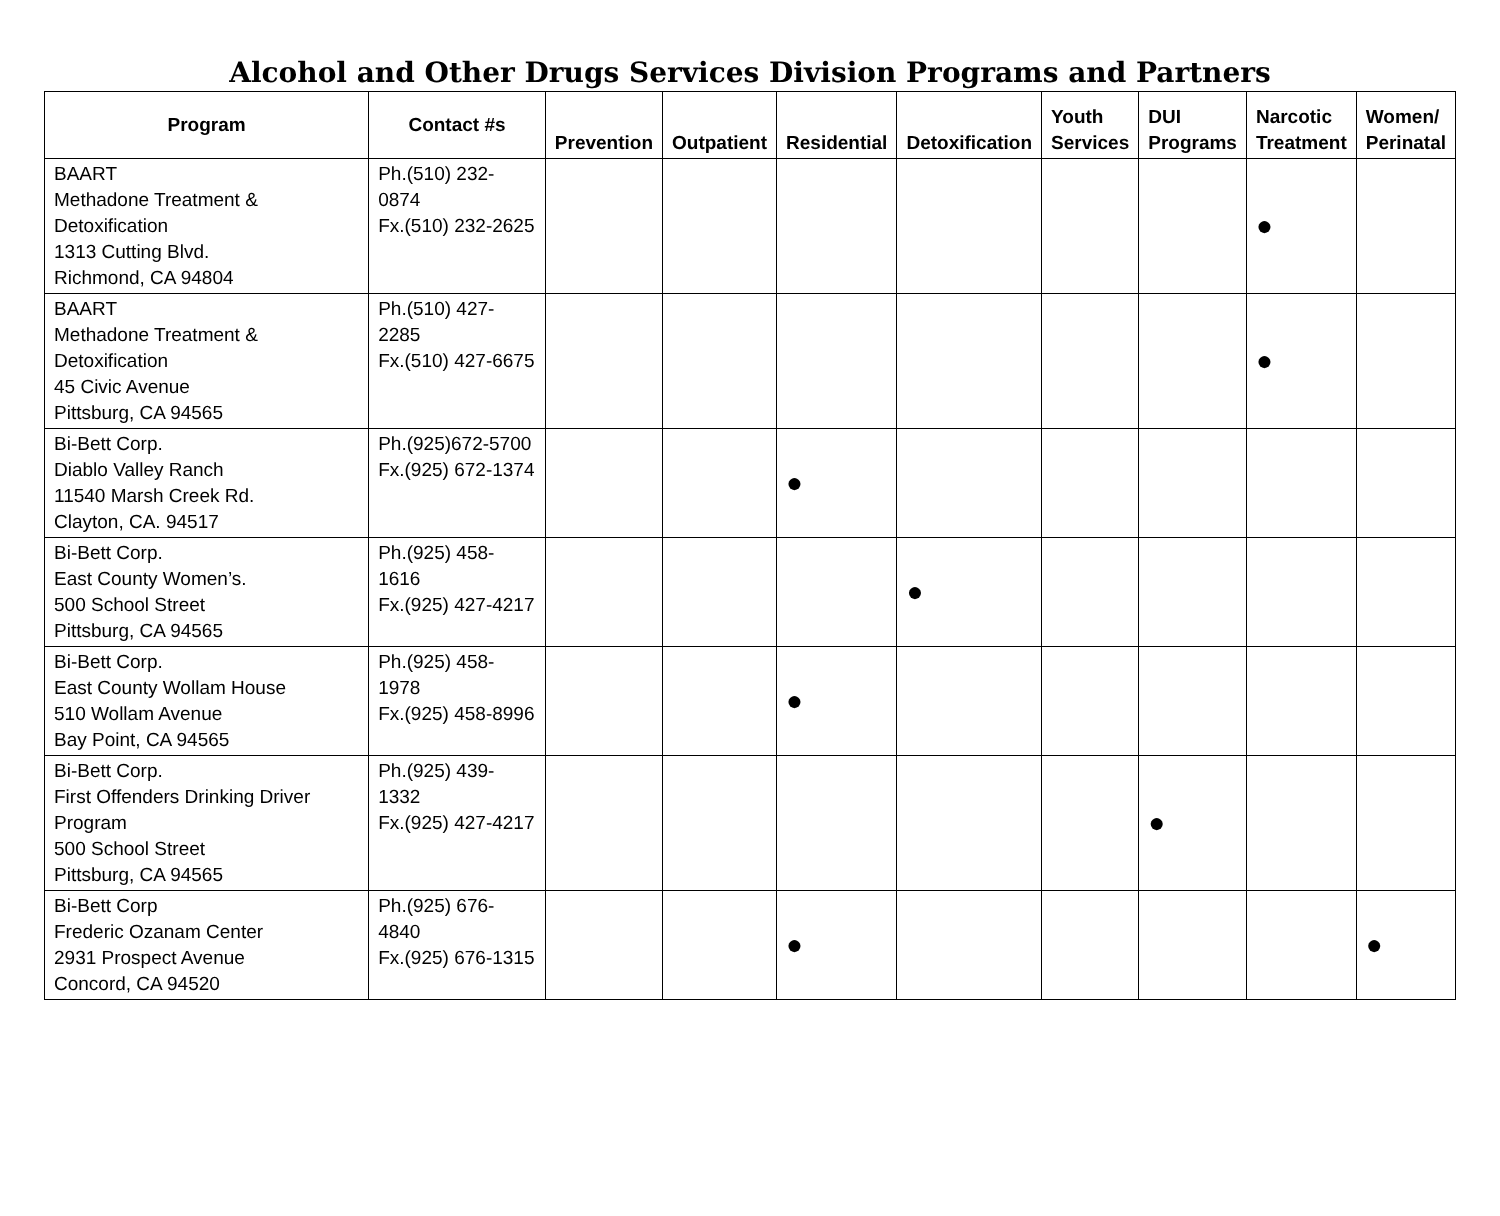Alcohol and Other Drugs Services Division Programs and Partners
| Program | Contact #s | Prevention | Outpatient | Residential | Detoxification | Youth Services | DUI Programs | Narcotic Treatment | Women/ Perinatal |
| --- | --- | --- | --- | --- | --- | --- | --- | --- | --- |
| BAART Methadone Treatment & Detoxification 1313 Cutting Blvd. Richmond, CA 94804 | Ph.(510) 232-0874 Fx.(510) 232-2625 | | | | | | | ● | |
| BAART Methadone Treatment & Detoxification 45 Civic Avenue Pittsburg, CA 94565 | Ph.(510) 427-2285 Fx.(510) 427-6675 | | | | | | | ● | |
| Bi-Bett Corp. Diablo Valley Ranch 11540 Marsh Creek Rd. Clayton, CA. 94517 | Ph.(925)672-5700 Fx.(925) 672-1374 | | | ● | | | | | |
| Bi-Bett Corp. East County Women’s. 500 School Street Pittsburg, CA 94565 | Ph.(925) 458-1616 Fx.(925) 427-4217 | | | | ● | | | | |
| Bi-Bett Corp. East County Wollam House 510 Wollam Avenue Bay Point, CA 94565 | Ph.(925) 458-1978 Fx.(925) 458-8996 | | | ● | | | | | |
| Bi-Bett Corp. First Offenders Drinking Driver Program 500 School Street Pittsburg, CA 94565 | Ph.(925) 439-1332 Fx.(925) 427-4217 | | | | | | ● | | |
| Bi-Bett Corp Frederic Ozanam Center 2931 Prospect Avenue Concord, CA 94520 | Ph.(925) 676-4840 Fx.(925) 676-1315 | | | ● | | | | | ● |